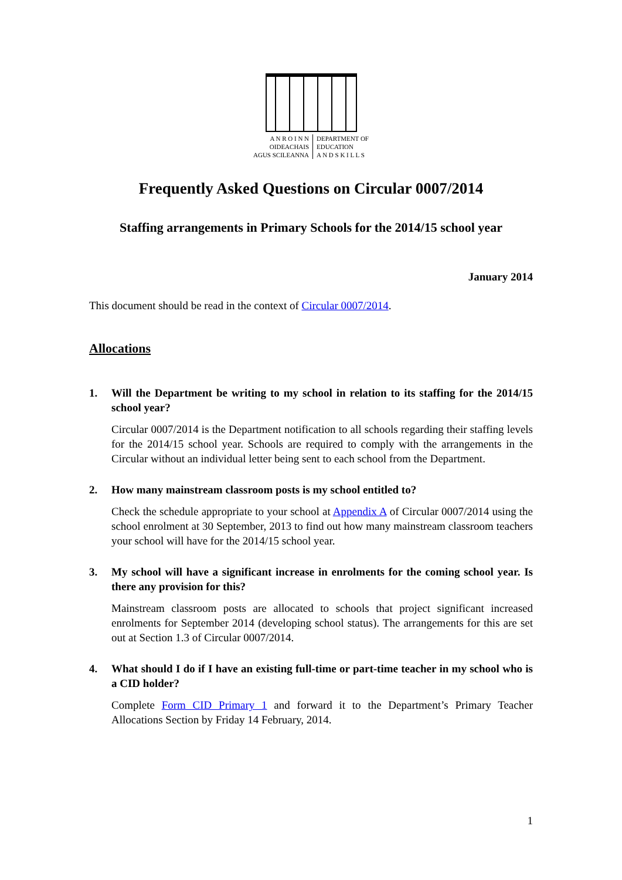A N R O I N N
OIDEACHAIS
AGUS SCILEANNA
DEPARTMENT OF
EDUCATION
A N D S K I L L S
Frequently Asked Questions on Circular 0007/2014
Staffing arrangements in Primary Schools for the 2014/15 school year
January 2014
This document should be read in the context of Circular 0007/2014.
Allocations
1. Will the Department be writing to my school in relation to its staffing for the 2014/15 school year?
Circular 0007/2014 is the Department notification to all schools regarding their staffing levels for the 2014/15 school year. Schools are required to comply with the arrangements in the Circular without an individual letter being sent to each school from the Department.
2. How many mainstream classroom posts is my school entitled to?
Check the schedule appropriate to your school at Appendix A of Circular 0007/2014 using the school enrolment at 30 September, 2013 to find out how many mainstream classroom teachers your school will have for the 2014/15 school year.
3. My school will have a significant increase in enrolments for the coming school year. Is there any provision for this?
Mainstream classroom posts are allocated to schools that project significant increased enrolments for September 2014 (developing school status). The arrangements for this are set out at Section 1.3 of Circular 0007/2014.
4. What should I do if I have an existing full-time or part-time teacher in my school who is a CID holder?
Complete Form CID Primary 1 and forward it to the Department’s Primary Teacher Allocations Section by Friday 14 February, 2014.
1